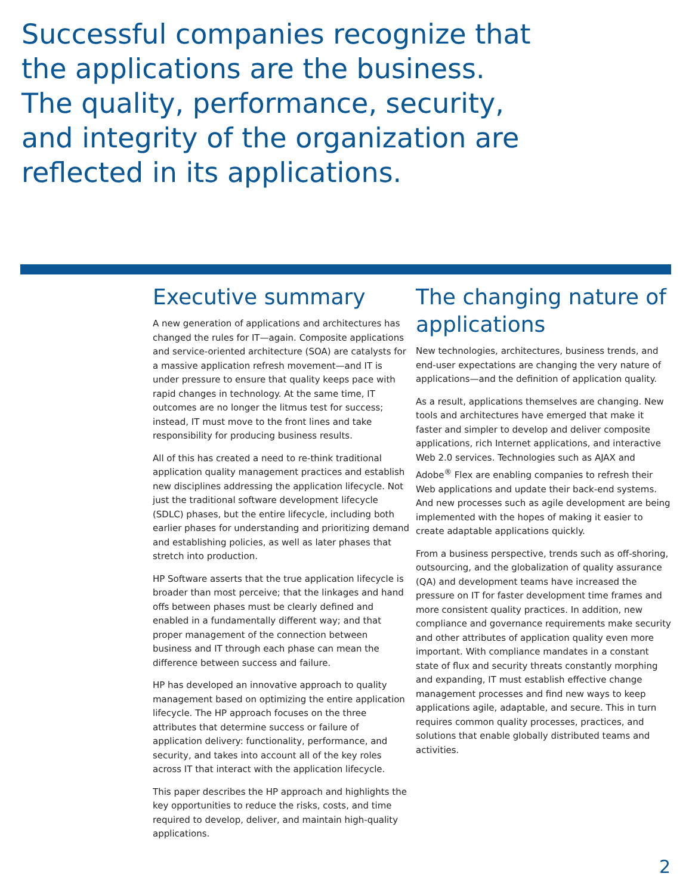Successful companies recognize that the applications are the business. The quality, performance, security, and integrity of the organization are reflected in its applications.
Executive summary
A new generation of applications and architectures has changed the rules for IT—again. Composite applications and service-oriented architecture (SOA) are catalysts for a massive application refresh movement—and IT is under pressure to ensure that quality keeps pace with rapid changes in technology. At the same time, IT outcomes are no longer the litmus test for success; instead, IT must move to the front lines and take responsibility for producing business results.
All of this has created a need to re-think traditional application quality management practices and establish new disciplines addressing the application lifecycle. Not just the traditional software development lifecycle (SDLC) phases, but the entire lifecycle, including both earlier phases for understanding and prioritizing demand and establishing policies, as well as later phases that stretch into production.
HP Software asserts that the true application lifecycle is broader than most perceive; that the linkages and hand offs between phases must be clearly defined and enabled in a fundamentally different way; and that proper management of the connection between business and IT through each phase can mean the difference between success and failure.
HP has developed an innovative approach to quality management based on optimizing the entire application lifecycle. The HP approach focuses on the three attributes that determine success or failure of application delivery: functionality, performance, and security, and takes into account all of the key roles across IT that interact with the application lifecycle.
This paper describes the HP approach and highlights the key opportunities to reduce the risks, costs, and time required to develop, deliver, and maintain high-quality applications.
The changing nature of applications
New technologies, architectures, business trends, and end-user expectations are changing the very nature of applications—and the definition of application quality.
As a result, applications themselves are changing. New tools and architectures have emerged that make it faster and simpler to develop and deliver composite applications, rich Internet applications, and interactive Web 2.0 services. Technologies such as AJAX and Adobe<sup>®</sup> Flex are enabling companies to refresh their Web applications and update their back-end systems. And new processes such as agile development are being implemented with the hopes of making it easier to create adaptable applications quickly.
From a business perspective, trends such as off-shoring, outsourcing, and the globalization of quality assurance (QA) and development teams have increased the pressure on IT for faster development time frames and more consistent quality practices. In addition, new compliance and governance requirements make security and other attributes of application quality even more important. With compliance mandates in a constant state of flux and security threats constantly morphing and expanding, IT must establish effective change management processes and find new ways to keep applications agile, adaptable, and secure. This in turn requires common quality processes, practices, and solutions that enable globally distributed teams and activities.
2